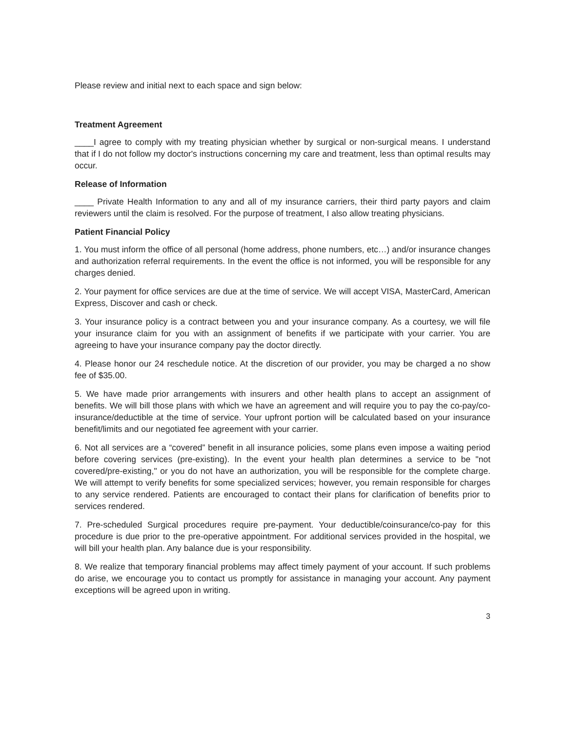Please review and initial next to each space and sign below:
Treatment Agreement
____I agree to comply with my treating physician whether by surgical or non-surgical means. I understand that if I do not follow my doctor's instructions concerning my care and treatment, less than optimal results may occur.
Release of Information
____ Private Health Information to any and all of my insurance carriers, their third party payors and claim reviewers until the claim is resolved. For the purpose of treatment, I also allow treating physicians.
Patient Financial Policy
1. You must inform the office of all personal (home address, phone numbers, etc…) and/or insurance changes and authorization referral requirements. In the event the office is not informed, you will be responsible for any charges denied.
2. Your payment for office services are due at the time of service. We will accept VISA, MasterCard, American Express, Discover and cash or check.
3. Your insurance policy is a contract between you and your insurance company. As a courtesy, we will file your insurance claim for you with an assignment of benefits if we participate with your carrier. You are agreeing to have your insurance company pay the doctor directly.
4. Please honor our 24 reschedule notice. At the discretion of our provider, you may be charged a no show fee of $35.00.
5. We have made prior arrangements with insurers and other health plans to accept an assignment of benefits. We will bill those plans with which we have an agreement and will require you to pay the co-pay/co-insurance/deductible at the time of service. Your upfront portion will be calculated based on your insurance benefit/limits and our negotiated fee agreement with your carrier.
6. Not all services are a “covered” benefit in all insurance policies, some plans even impose a waiting period before covering services (pre-existing). In the event your health plan determines a service to be "not covered/pre-existing," or you do not have an authorization, you will be responsible for the complete charge. We will attempt to verify benefits for some specialized services; however, you remain responsible for charges to any service rendered. Patients are encouraged to contact their plans for clarification of benefits prior to services rendered.
7. Pre-scheduled Surgical procedures require pre-payment. Your deductible/coinsurance/co-pay for this procedure is due prior to the pre-operative appointment. For additional services provided in the hospital, we will bill your health plan. Any balance due is your responsibility.
8. We realize that temporary financial problems may affect timely payment of your account. If such problems do arise, we encourage you to contact us promptly for assistance in managing your account. Any payment exceptions will be agreed upon in writing.
3